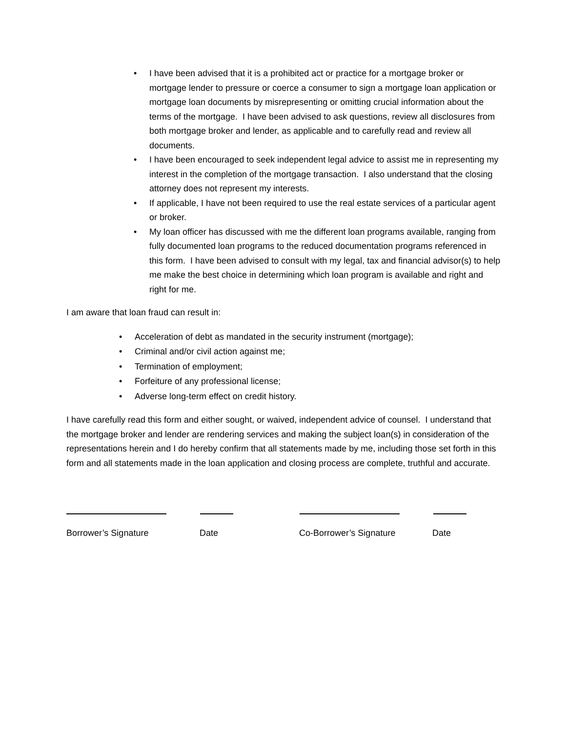• I have been advised that it is a prohibited act or practice for a mortgage broker or mortgage lender to pressure or coerce a consumer to sign a mortgage loan application or mortgage loan documents by misrepresenting or omitting crucial information about the terms of the mortgage. I have been advised to ask questions, review all disclosures from both mortgage broker and lender, as applicable and to carefully read and review all documents.
• I have been encouraged to seek independent legal advice to assist me in representing my interest in the completion of the mortgage transaction. I also understand that the closing attorney does not represent my interests.
• If applicable, I have not been required to use the real estate services of a particular agent or broker.
• My loan officer has discussed with me the different loan programs available, ranging from fully documented loan programs to the reduced documentation programs referenced in this form. I have been advised to consult with my legal, tax and financial advisor(s) to help me make the best choice in determining which loan program is available and right and right for me.
I am aware that loan fraud can result in:
• Acceleration of debt as mandated in the security instrument (mortgage);
• Criminal and/or civil action against me;
• Termination of employment;
• Forfeiture of any professional license;
• Adverse long-term effect on credit history.
I have carefully read this form and either sought, or waived, independent advice of counsel. I understand that the mortgage broker and lender are rendering services and making the subject loan(s) in consideration of the representations herein and I do hereby confirm that all statements made by me, including those set forth in this form and all statements made in the loan application and closing process are complete, truthful and accurate.
Borrower’s Signature Date Co-Borrower’s Signature Date